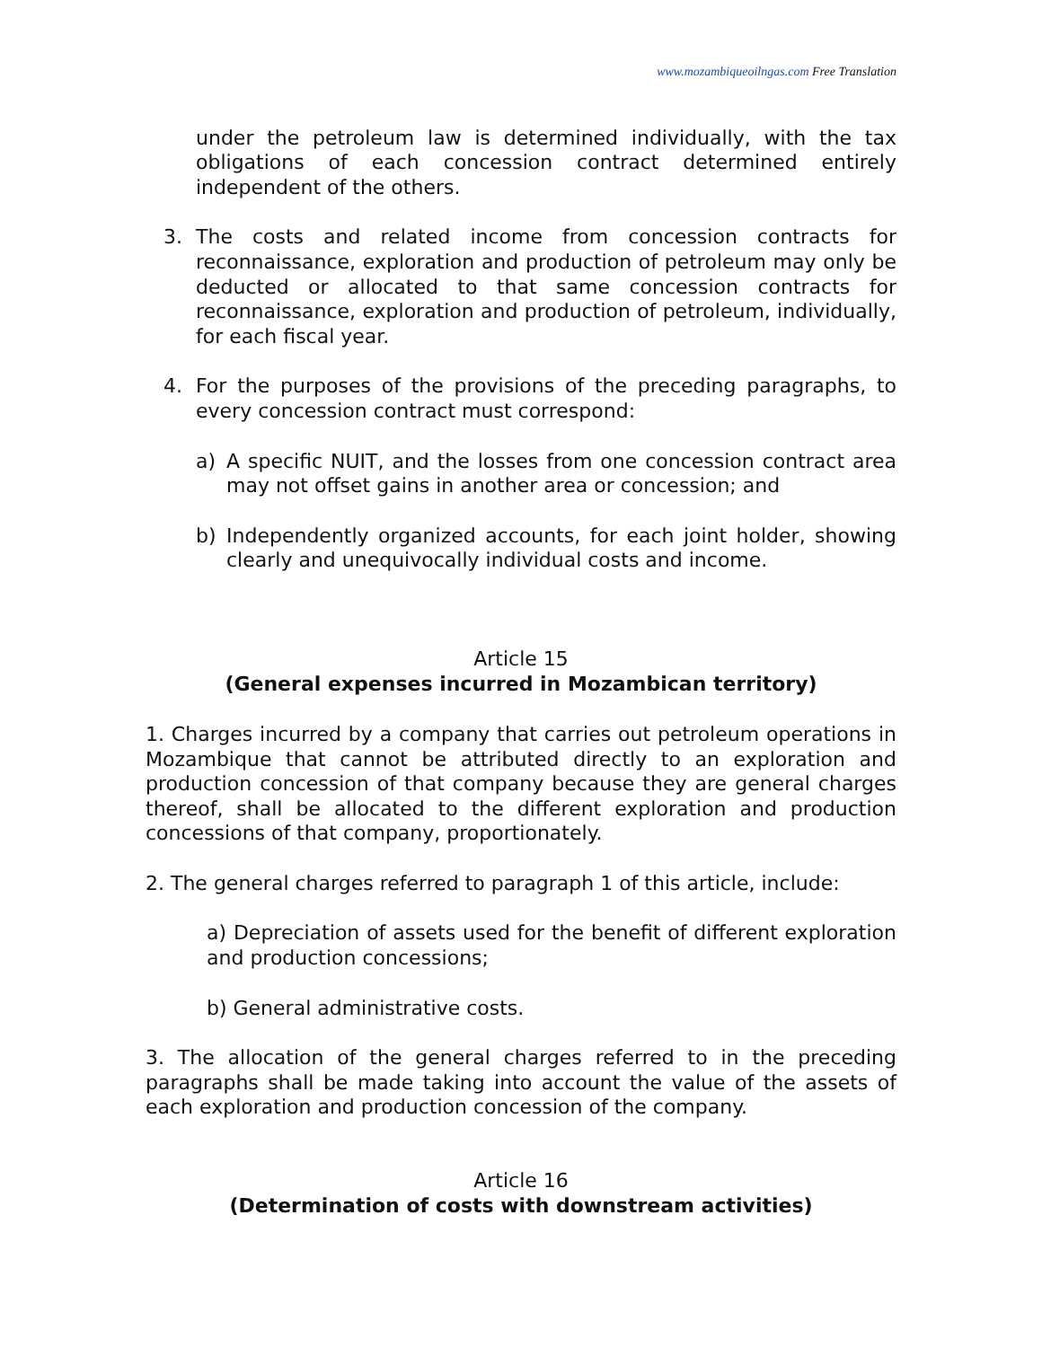www.mozambiqueoilngas.com Free Translation
under the petroleum law is determined individually, with the tax obligations of each concession contract determined entirely independent of the others.
3. The costs and related income from concession contracts for reconnaissance, exploration and production of petroleum may only be deducted or allocated to that same concession contracts for reconnaissance, exploration and production of petroleum, individually, for each fiscal year.
4. For the purposes of the provisions of the preceding paragraphs, to every concession contract must correspond:
a) A specific NUIT, and the losses from one concession contract area may not offset gains in another area or concession; and
b) Independently organized accounts, for each joint holder, showing clearly and unequivocally individual costs and income.
Article 15
(General expenses incurred in Mozambican territory)
1. Charges incurred by a company that carries out petroleum operations in Mozambique that cannot be attributed directly to an exploration and production concession of that company because they are general charges thereof, shall be allocated to the different exploration and production concessions of that company, proportionately.
2. The general charges referred to paragraph 1 of this article, include:
a) Depreciation of assets used for the benefit of different exploration and production concessions;
b) General administrative costs.
3. The allocation of the general charges referred to in the preceding paragraphs shall be made taking into account the value of the assets of each exploration and production concession of the company.
Article 16
(Determination of costs with downstream activities)